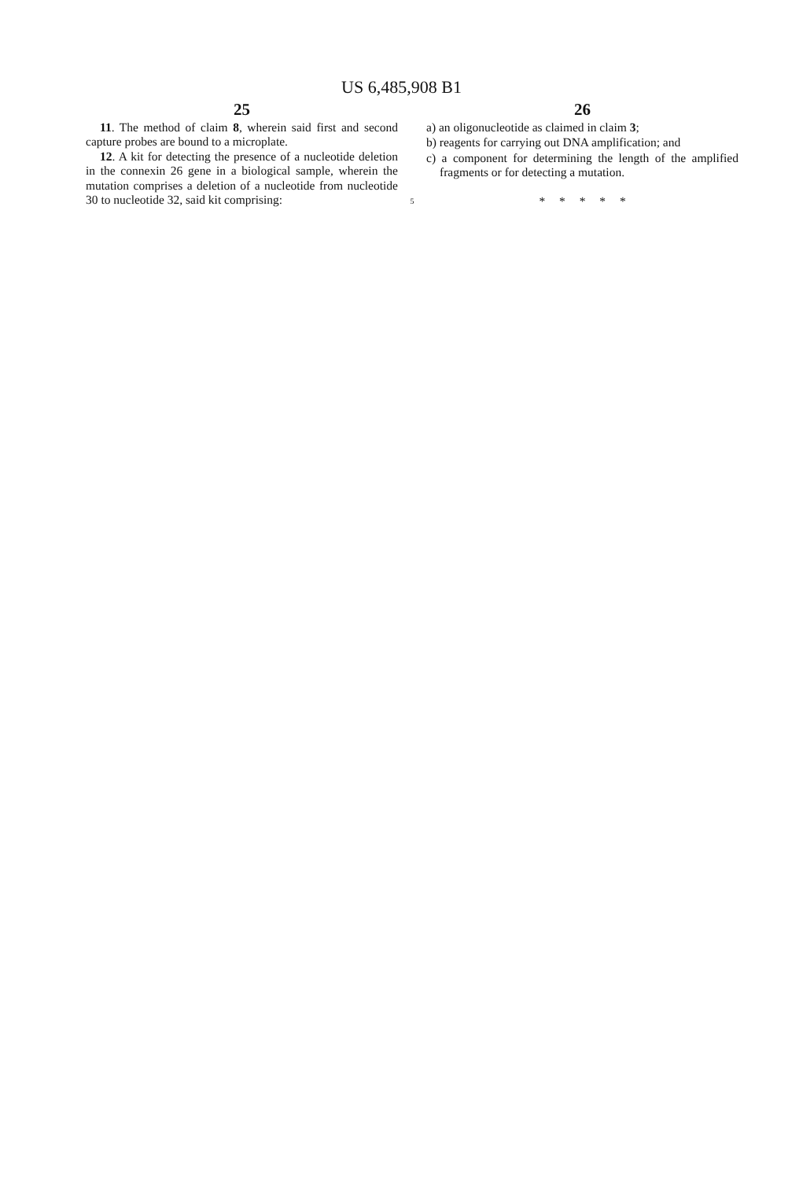US 6,485,908 B1
25
11. The method of claim 8, wherein said first and second capture probes are bound to a microplate.
12. A kit for detecting the presence of a nucleotide deletion in the connexin 26 gene in a biological sample, wherein the mutation comprises a deletion of a nucleotide from nucleotide 30 to nucleotide 32, said kit comprising:
5
26
a) an oligonucleotide as claimed in claim 3;
b) reagents for carrying out DNA amplification; and
c) a component for determining the length of the amplified fragments or for detecting a mutation.
* * * * *